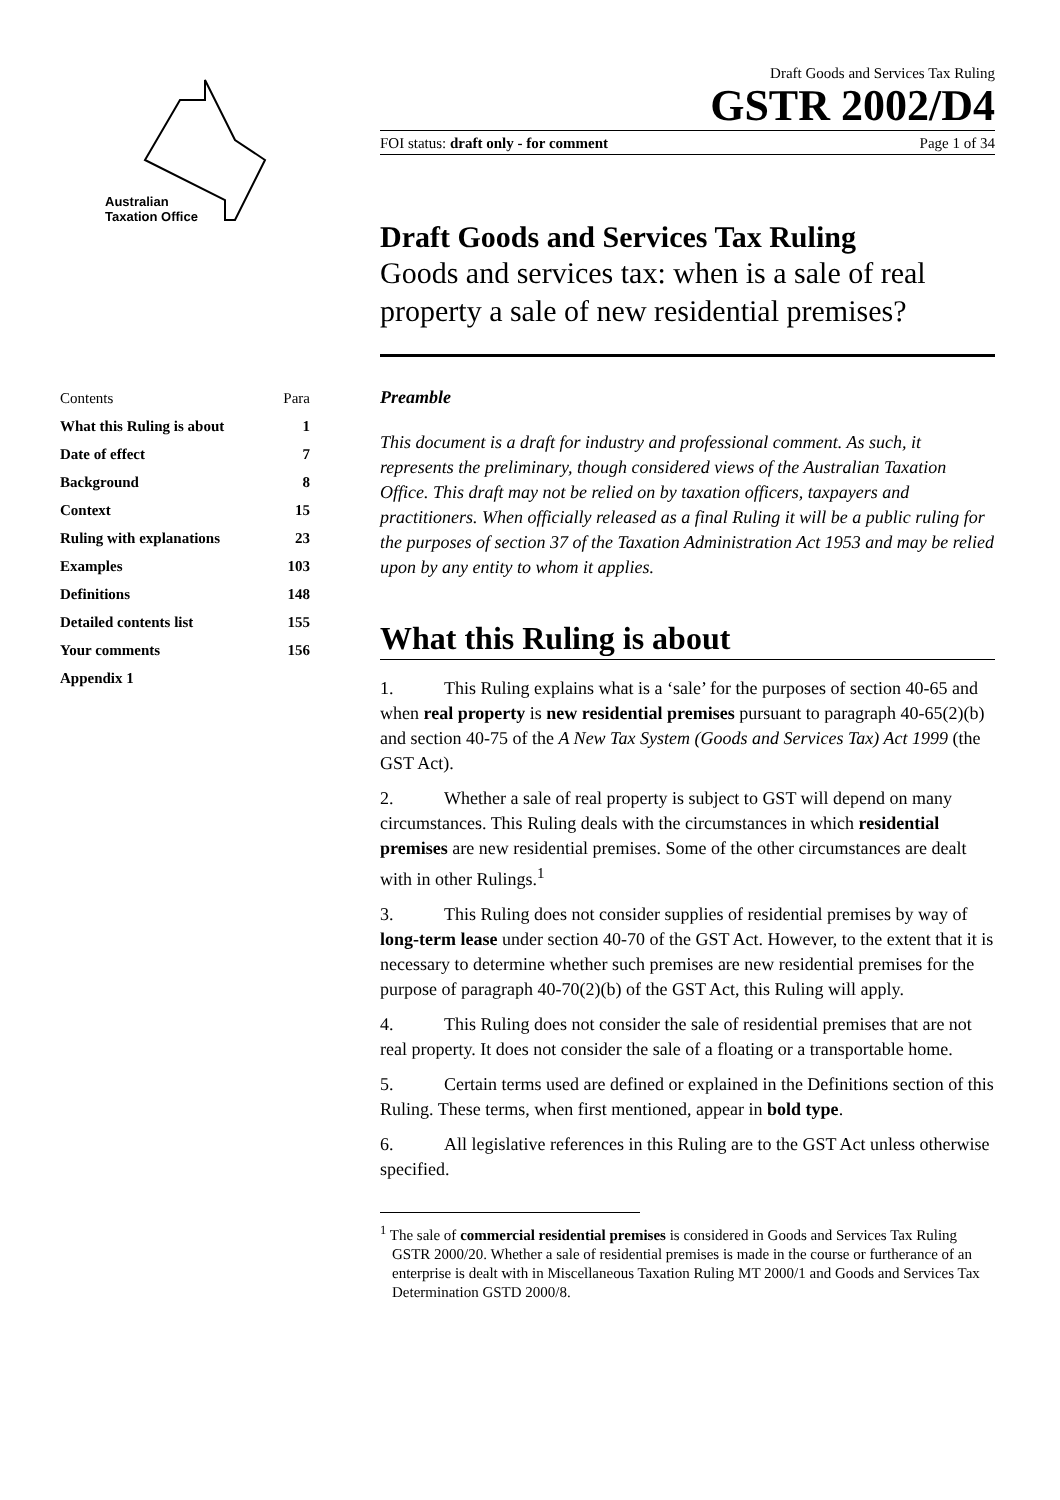Australian
Taxation Office
| Contents | Para |
| What this Ruling is about | 1 |
| Date of effect | 7 |
| Background | 8 |
| Context | 15 |
| Ruling with explanations | 23 |
| Examples | 103 |
| Definitions | 148 |
| Detailed contents list | 155 |
| Your comments | 156 |
| Appendix 1 | |
Draft Goods and Services Tax Ruling
GSTR 2002/D4
FOI status: draft only - for comment Page 1 of 34
Draft Goods and Services Tax Ruling
Goods and services tax: when is a sale of real property a sale of new residential premises?
Preamble
This document is a draft for industry and professional comment. As such, it represents the preliminary, though considered views of the Australian Taxation Office. This draft may not be relied on by taxation officers, taxpayers and practitioners. When officially released as a final Ruling it will be a public ruling for the purposes of section 37 of the Taxation Administration Act 1953 and may be relied upon by any entity to whom it applies.
What this Ruling is about
1. This Ruling explains what is a ‘sale’ for the purposes of section 40-65 and when real property is new residential premises pursuant to paragraph 40-65(2)(b) and section 40-75 of the A New Tax System (Goods and Services Tax) Act 1999 (the GST Act).
2. Whether a sale of real property is subject to GST will depend on many circumstances. This Ruling deals with the circumstances in which residential premises are new residential premises. Some of the other circumstances are dealt with in other Rulings.<sup>1</sup>
3. This Ruling does not consider supplies of residential premises by way of long-term lease under section 40-70 of the GST Act. However, to the extent that it is necessary to determine whether such premises are new residential premises for the purpose of paragraph 40-70(2)(b) of the GST Act, this Ruling will apply.
4. This Ruling does not consider the sale of residential premises that are not real property. It does not consider the sale of a floating or a transportable home.
5. Certain terms used are defined or explained in the Definitions section of this Ruling. These terms, when first mentioned, appear in bold type.
6. All legislative references in this Ruling are to the GST Act unless otherwise specified.
<sup>1</sup> The sale of commercial residential premises is considered in Goods and Services Tax Ruling GSTR 2000/20. Whether a sale of residential premises is made in the course or furtherance of an enterprise is dealt with in Miscellaneous Taxation Ruling MT 2000/1 and Goods and Services Tax Determination GSTD 2000/8.